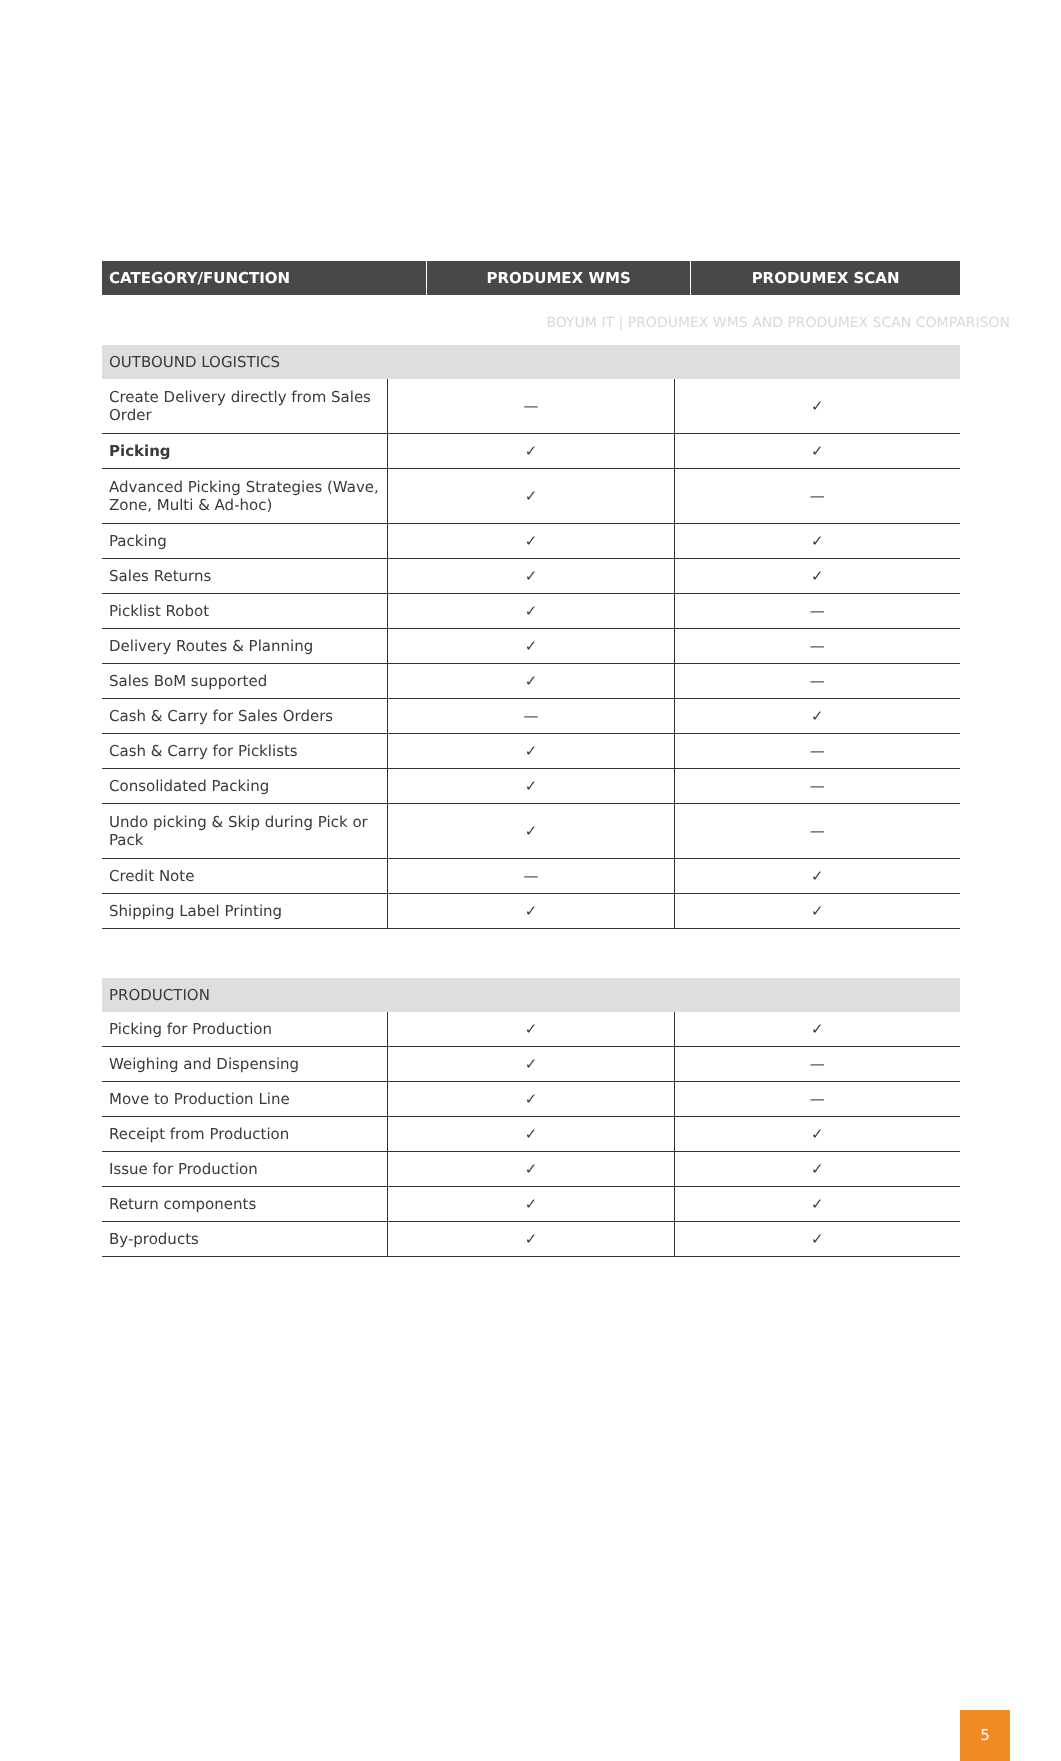BOYUM IT | PRODUMEX WMS AND PRODUMEX SCAN COMPARISON
| CATEGORY/FUNCTION | PRODUMEX WMS | PRODUMEX SCAN |
| --- | --- | --- |
| OUTBOUND LOGISTICS | | |
| Create Delivery directly from Sales Order | — | ✓ |
| Picking | ✓ | ✓ |
| Advanced Picking Strategies (Wave, Zone, Multi & Ad-hoc) | ✓ | — |
| Packing | ✓ | ✓ |
| Sales Returns | ✓ | ✓ |
| Picklist Robot | ✓ | — |
| Delivery Routes & Planning | ✓ | — |
| Sales BoM supported | ✓ | — |
| Cash & Carry for Sales Orders | — | ✓ |
| Cash & Carry for Picklists | ✓ | — |
| Consolidated Packing | ✓ | — |
| Undo picking & Skip during Pick or Pack | ✓ | — |
| Credit Note | — | ✓ |
| Shipping Label Printing | ✓ | ✓ |
| PRODUCTION | | |
| Picking for Production | ✓ | ✓ |
| Weighing and Dispensing | ✓ | — |
| Move to Production Line | ✓ | — |
| Receipt from Production | ✓ | ✓ |
| Issue for Production | ✓ | ✓ |
| Return components | ✓ | ✓ |
| By-products | ✓ | ✓ |
5